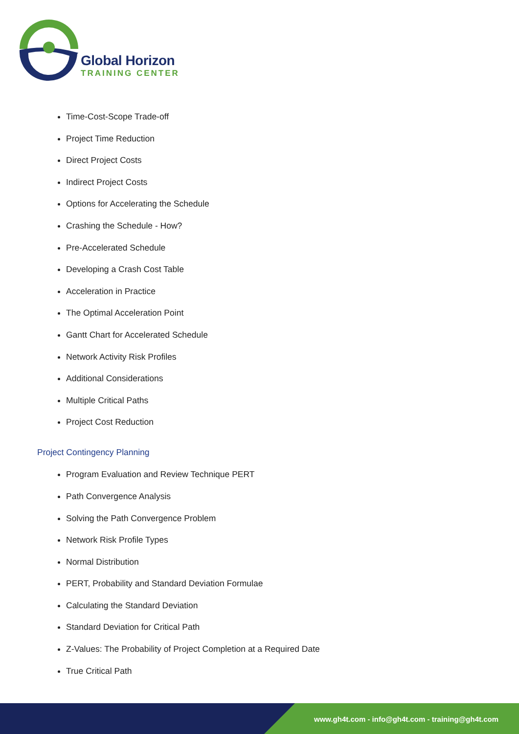Global Horizon
TRAINING CENTER
Time-Cost-Scope Trade-off
Project Time Reduction
Direct Project Costs
Indirect Project Costs
Options for Accelerating the Schedule
Crashing the Schedule - How?
Pre-Accelerated Schedule
Developing a Crash Cost Table
Acceleration in Practice
The Optimal Acceleration Point
Gantt Chart for Accelerated Schedule
Network Activity Risk Profiles
Additional Considerations
Multiple Critical Paths
Project Cost Reduction
Project Contingency Planning
Program Evaluation and Review Technique PERT
Path Convergence Analysis
Solving the Path Convergence Problem
Network Risk Profile Types
Normal Distribution
PERT, Probability and Standard Deviation Formulae
Calculating the Standard Deviation
Standard Deviation for Critical Path
Z-Values: The Probability of Project Completion at a Required Date
True Critical Path
www.gh4t.com - info@gh4t.com - training@gh4t.com